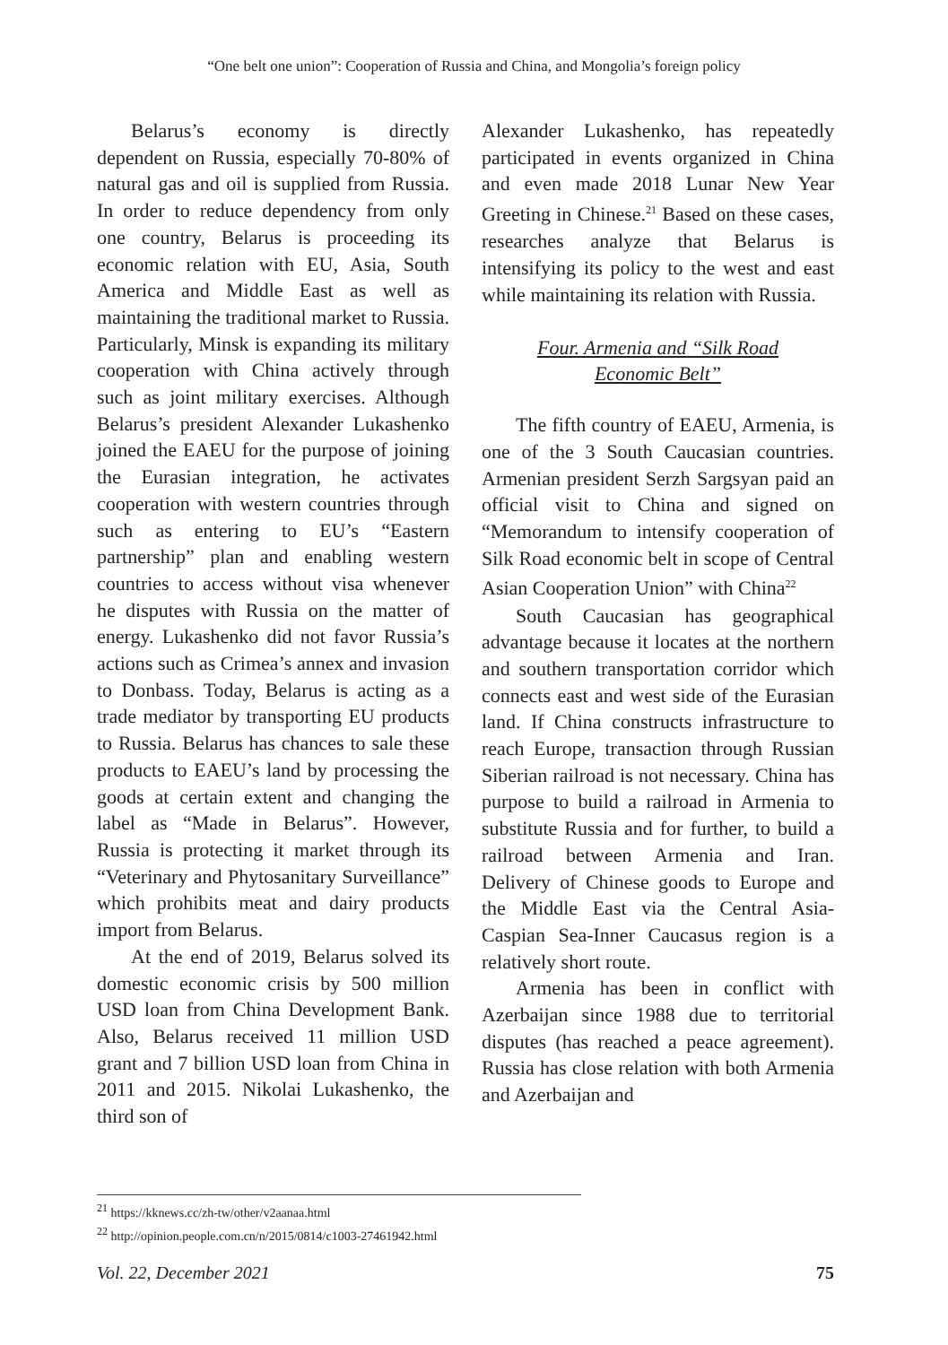“One belt one union”: Cooperation of Russia and China, and Mongolia’s foreign policy
Belarus’s economy is directly dependent on Russia, especially 70-80% of natural gas and oil is supplied from Russia. In order to reduce dependency from only one country, Belarus is proceeding its economic relation with EU, Asia, South America and Middle East as well as maintaining the traditional market to Russia. Particularly, Minsk is expanding its military cooperation with China actively through such as joint military exercises. Although Belarus’s president Alexander Lukashenko joined the EAEU for the purpose of joining the Eurasian integration, he activates cooperation with western countries through such as entering to EU’s “Eastern partnership” plan and enabling western countries to access without visa whenever he disputes with Russia on the matter of energy. Lukashenko did not favor Russia’s actions such as Crimea’s annex and invasion to Donbass. Today, Belarus is acting as a trade mediator by transporting EU products to Russia. Belarus has chances to sale these products to EAEU’s land by processing the goods at certain extent and changing the label as “Made in Belarus”. However, Russia is protecting it market through its “Veterinary and Phytosanitary Surveillance” which prohibits meat and dairy products import from Belarus.
At the end of 2019, Belarus solved its domestic economic crisis by 500 million USD loan from China Development Bank. Also, Belarus received 11 million USD grant and 7 billion USD loan from China in 2011 and 2015. Nikolai Lukashenko, the third son of
Alexander Lukashenko, has repeatedly participated in events organized in China and even made 2018 Lunar New Year Greeting in Chinese.<sup>21</sup> Based on these cases, researches analyze that Belarus is intensifying its policy to the west and east while maintaining its relation with Russia.
Four. Armenia and “Silk Road
Economic Belt”
The fifth country of EAEU, Armenia, is one of the 3 South Caucasian countries. Armenian president Serzh Sargsyan paid an official visit to China and signed on “Memorandum to intensify cooperation of Silk Road economic belt in scope of Central Asian Cooperation Union” with China<sup>22</sup>
South Caucasian has geographical advantage because it locates at the northern and southern transportation corridor which connects east and west side of the Eurasian land. If China constructs infrastructure to reach Europe, transaction through Russian Siberian railroad is not necessary. China has purpose to build a railroad in Armenia to substitute Russia and for further, to build a railroad between Armenia and Iran. Delivery of Chinese goods to Europe and the Middle East via the Central Asia-Caspian Sea-Inner Caucasus region is a relatively short route.
Armenia has been in conflict with Azerbaijan since 1988 due to territorial disputes (has reached a peace agreement). Russia has close relation with both Armenia and Azerbaijan and
<sup>21</sup> https://kknews.cc/zh-tw/other/v2aanaa.html
<sup>22</sup> http://opinion.people.com.cn/n/2015/0814/c1003-27461942.html
Vol. 22, December 2021 75